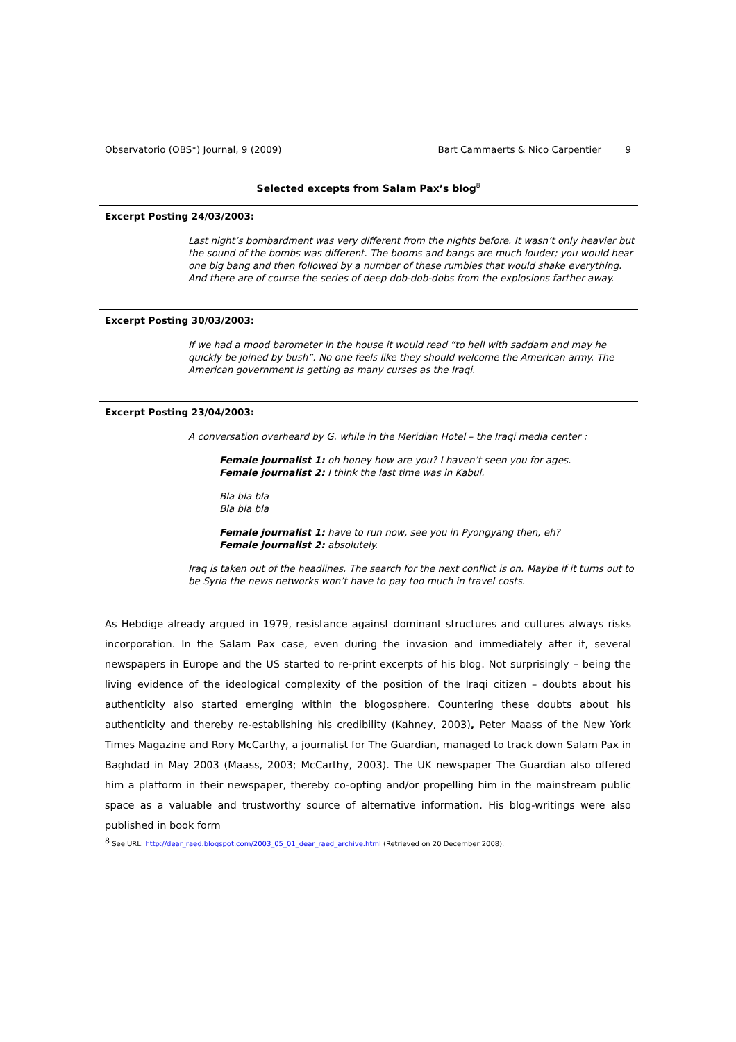Observatorio (OBS*) Journal, 9 (2009) Bart Cammaerts & Nico Carpentier 9
Selected excepts from Salam Pax’s blog<sup>8</sup>
Excerpt Posting 24/03/2003:
Last night’s bombardment was very different from the nights before. It wasn’t only heavier but the sound of the bombs was different. The booms and bangs are much louder; you would hear one big bang and then followed by a number of these rumbles that would shake everything. And there are of course the series of deep dob-dob-dobs from the explosions farther away.
Excerpt Posting 30/03/2003:
If we had a mood barometer in the house it would read “to hell with saddam and may he quickly be joined by bush”. No one feels like they should welcome the American army. The American government is getting as many curses as the Iraqi.
Excerpt Posting 23/04/2003:
A conversation overheard by G. while in the Meridian Hotel – the Iraqi media center :
Female journalist 1: oh honey how are you? I haven’t seen you for ages.
Female journalist 2: I think the last time was in Kabul.
Bla bla bla
Bla bla bla
Female journalist 1: have to run now, see you in Pyongyang then, eh?
Female journalist 2: absolutely.
Iraq is taken out of the headlines. The search for the next conflict is on. Maybe if it turns out to be Syria the news networks won’t have to pay too much in travel costs.
As Hebdige already argued in 1979, resistance against dominant structures and cultures always risks incorporation. In the Salam Pax case, even during the invasion and immediately after it, several newspapers in Europe and the US started to re-print excerpts of his blog. Not surprisingly – being the living evidence of the ideological complexity of the position of the Iraqi citizen – doubts about his authenticity also started emerging within the blogosphere. Countering these doubts about his authenticity and thereby re-establishing his credibility (Kahney, 2003), Peter Maass of the New York Times Magazine and Rory McCarthy, a journalist for The Guardian, managed to track down Salam Pax in Baghdad in May 2003 (Maass, 2003; McCarthy, 2003). The UK newspaper The Guardian also offered him a platform in their newspaper, thereby co-opting and/or propelling him in the mainstream public space as a valuable and trustworthy source of alternative information. His blog-writings were also published in book form
<sup>8</sup> See URL: http://dear_raed.blogspot.com/2003_05_01_dear_raed_archive.html (Retrieved on 20 December 2008).